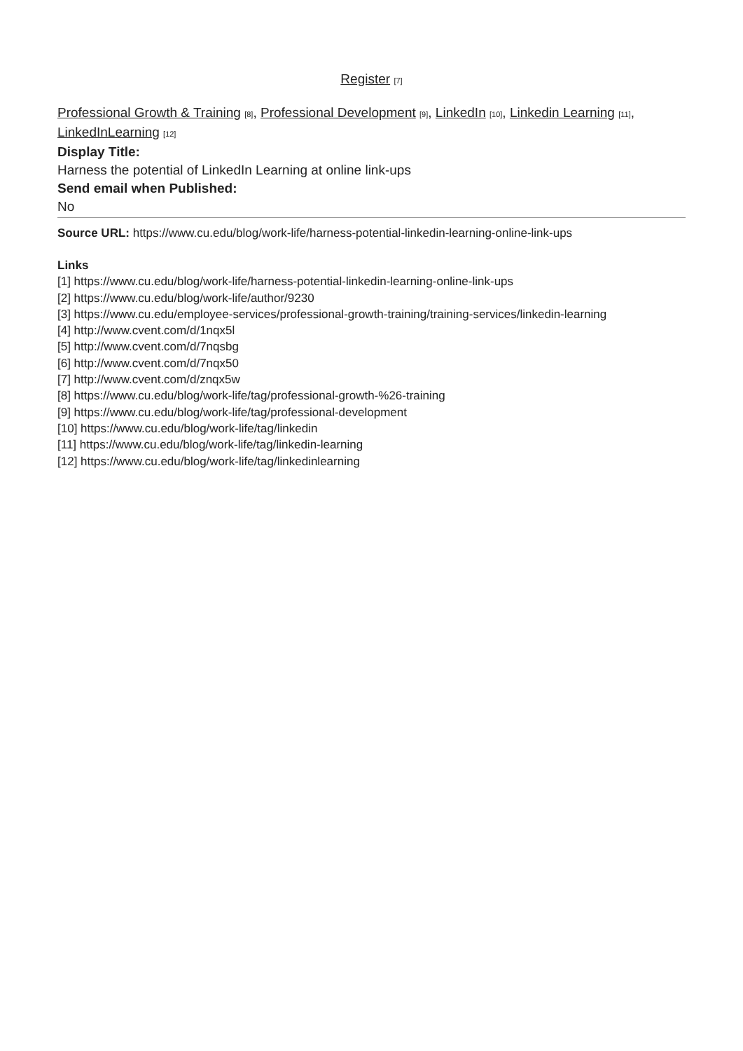Register [7]
Professional Growth & Training [8], Professional Development [9], LinkedIn [10], Linkedin Learning [11], LinkedInLearning [12]
Display Title:
Harness the potential of LinkedIn Learning at online link-ups
Send email when Published:
No
Source URL: https://www.cu.edu/blog/work-life/harness-potential-linkedin-learning-online-link-ups
Links
[1] https://www.cu.edu/blog/work-life/harness-potential-linkedin-learning-online-link-ups
[2] https://www.cu.edu/blog/work-life/author/9230
[3] https://www.cu.edu/employee-services/professional-growth-training/training-services/linkedin-learning
[4] http://www.cvent.com/d/1nqx5l
[5] http://www.cvent.com/d/7nqsbg
[6] http://www.cvent.com/d/7nqx50
[7] http://www.cvent.com/d/znqx5w
[8] https://www.cu.edu/blog/work-life/tag/professional-growth-%26-training
[9] https://www.cu.edu/blog/work-life/tag/professional-development
[10] https://www.cu.edu/blog/work-life/tag/linkedin
[11] https://www.cu.edu/blog/work-life/tag/linkedin-learning
[12] https://www.cu.edu/blog/work-life/tag/linkedinlearning